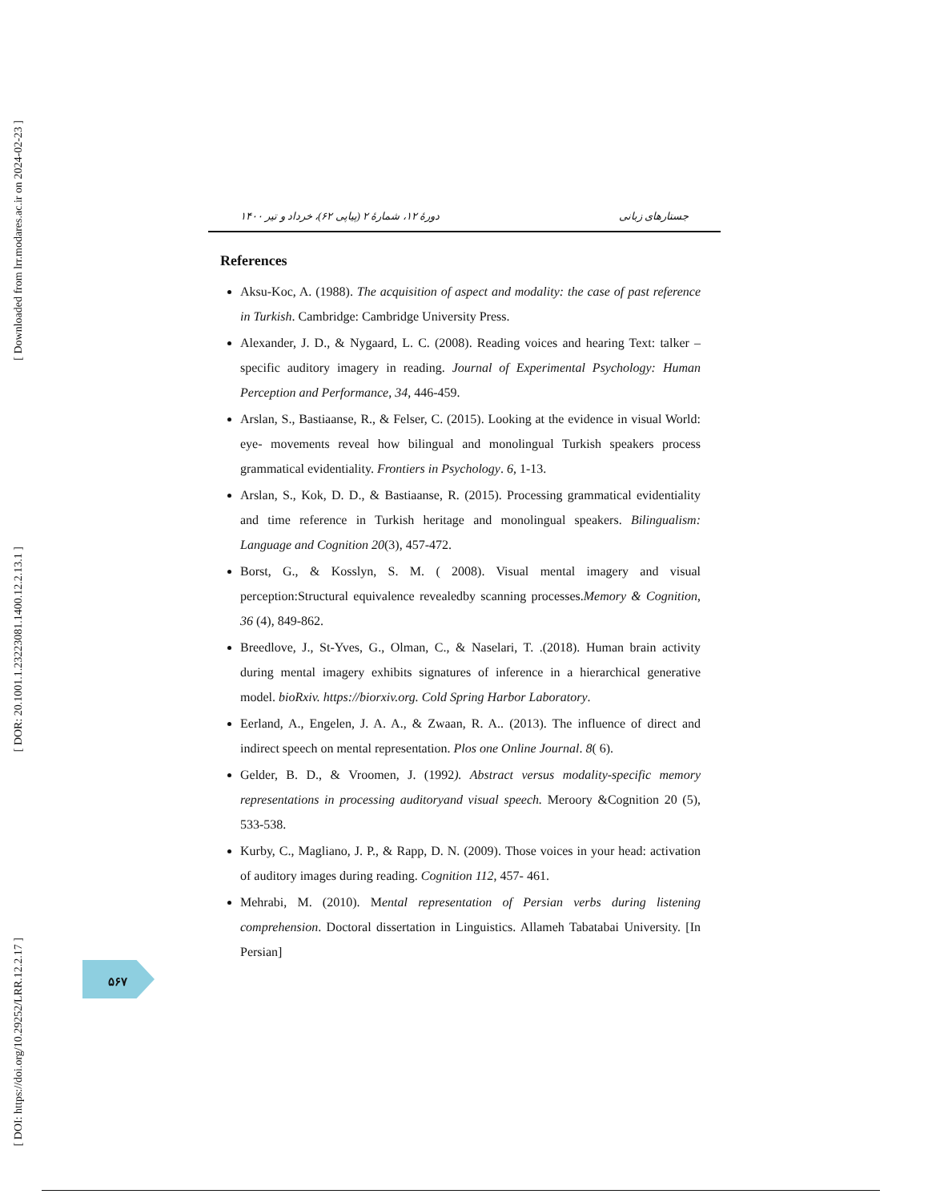[ Downloaded from lrr.modares.ac.ir on 2024-02-23 ]
[ DOR: 20.1001.1.23223081.1400.12.2.13.1 ]
[ DOI: https://doi.org/10.29252/LRR.12.2.17 ]
دورهٔ ۱۲، شمارهٔ ۲ (پیاپی ۶۲)، خرداد و تیر ۱۴۰۰ جستارهای زبانی
References
Aksu-Koc, A. (1988). The acquisition of aspect and modality: the case of past reference in Turkish. Cambridge: Cambridge University Press.
Alexander, J. D., & Nygaard, L. C. (2008). Reading voices and hearing Text: talker –specific auditory imagery in reading. Journal of Experimental Psychology: Human Perception and Performance, 34, 446-459.
Arslan, S., Bastiaanse, R., & Felser, C. (2015). Looking at the evidence in visual World: eye- movements reveal how bilingual and monolingual Turkish speakers process grammatical evidentiality. Frontiers in Psychology. 6, 1-13.
Arslan, S., Kok, D. D., & Bastiaanse, R. (2015). Processing grammatical evidentiality and time reference in Turkish heritage and monolingual speakers. Bilingualism: Language and Cognition 20(3), 457-472.
Borst, G., & Kosslyn, S. M. ( 2008). Visual mental imagery and visual perception:Structural equivalence revealedby scanning processes.Memory & Cognition, 36 (4), 849-862.
Breedlove, J., St-Yves, G., Olman, C., & Naselari, T. .(2018). Human brain activity during mental imagery exhibits signatures of inference in a hierarchical generative model. bioRxiv. https://biorxiv.org. Cold Spring Harbor Laboratory.
Eerland, A., Engelen, J. A. A., & Zwaan, R. A.. (2013). The influence of direct and indirect speech on mental representation. Plos one Online Journal. 8( 6).
Gelder, B. D., & Vroomen, J. (1992). Abstract versus modality-specific memory representations in processing auditoryand visual speech. Meroory &Cognition 20 (5), 533-538.
Kurby, C., Magliano, J. P., & Rapp, D. N. (2009). Those voices in your head: activation of auditory images during reading. Cognition 112, 457- 461.
Mehrabi, M. (2010). Mental representation of Persian verbs during listening comprehension. Doctoral dissertation in Linguistics. Allameh Tabatabai University. [In Persian]
۵۶۷